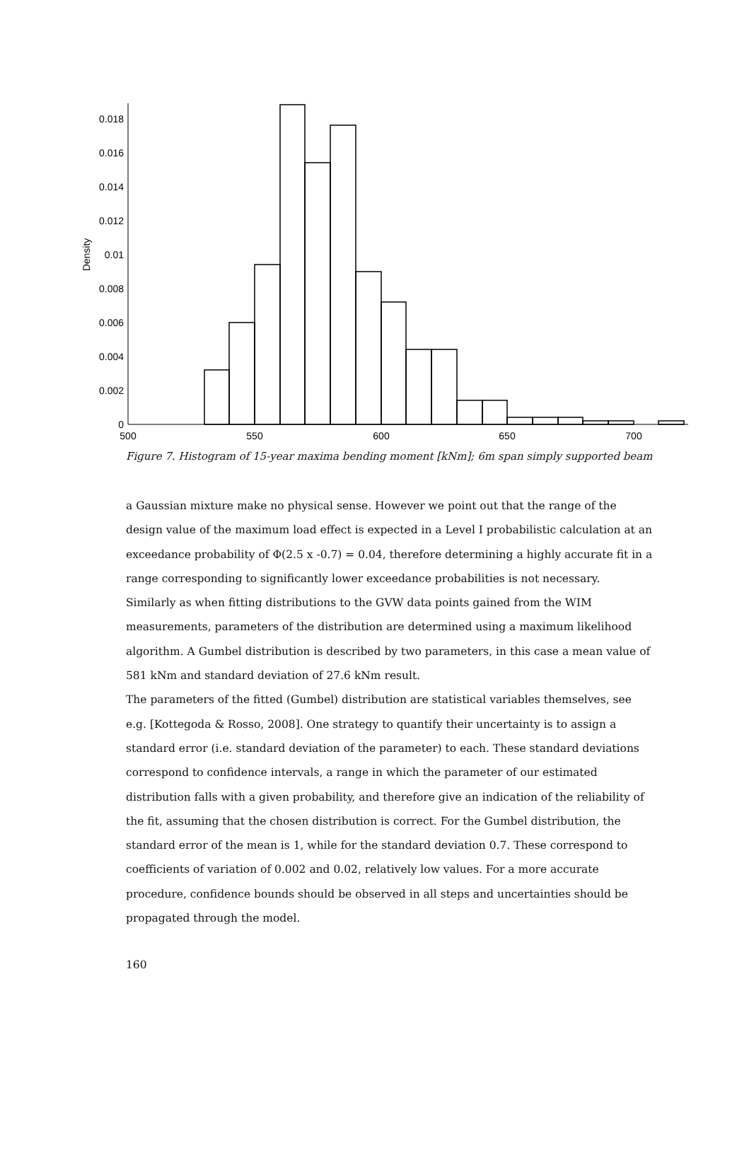0
0.002
0.004
0.006
0.008
0.01
0.012
0.014
0.016
0.018
500
550
600
650
700
Density
Figure 7. Histogram of 15-year maxima bending moment [kNm]; 6m span simply supported beam
a Gaussian mixture make no physical sense. However we point out that the range of the design value of the maximum load effect is expected in a Level I probabilistic calculation at an exceedance probability of Φ(2.5 x -0.7) = 0.04, therefore determining a highly accurate fit in a range corresponding to significantly lower exceedance probabilities is not necessary. Similarly as when fitting distributions to the GVW data points gained from the WIM measurements, parameters of the distribution are determined using a maximum likelihood algorithm. A Gumbel distribution is described by two parameters, in this case a mean value of 581 kNm and standard deviation of 27.6 kNm result.
The parameters of the fitted (Gumbel) distribution are statistical variables themselves, see e.g. [Kottegoda & Rosso, 2008]. One strategy to quantify their uncertainty is to assign a standard error (i.e. standard deviation of the parameter) to each. These standard deviations correspond to confidence intervals, a range in which the parameter of our estimated distribution falls with a given probability, and therefore give an indication of the reliability of the fit, assuming that the chosen distribution is correct. For the Gumbel distribution, the standard error of the mean is 1, while for the standard deviation 0.7. These correspond to coefficients of variation of 0.002 and 0.02, relatively low values. For a more accurate procedure, confidence bounds should be observed in all steps and uncertainties should be propagated through the model.
160